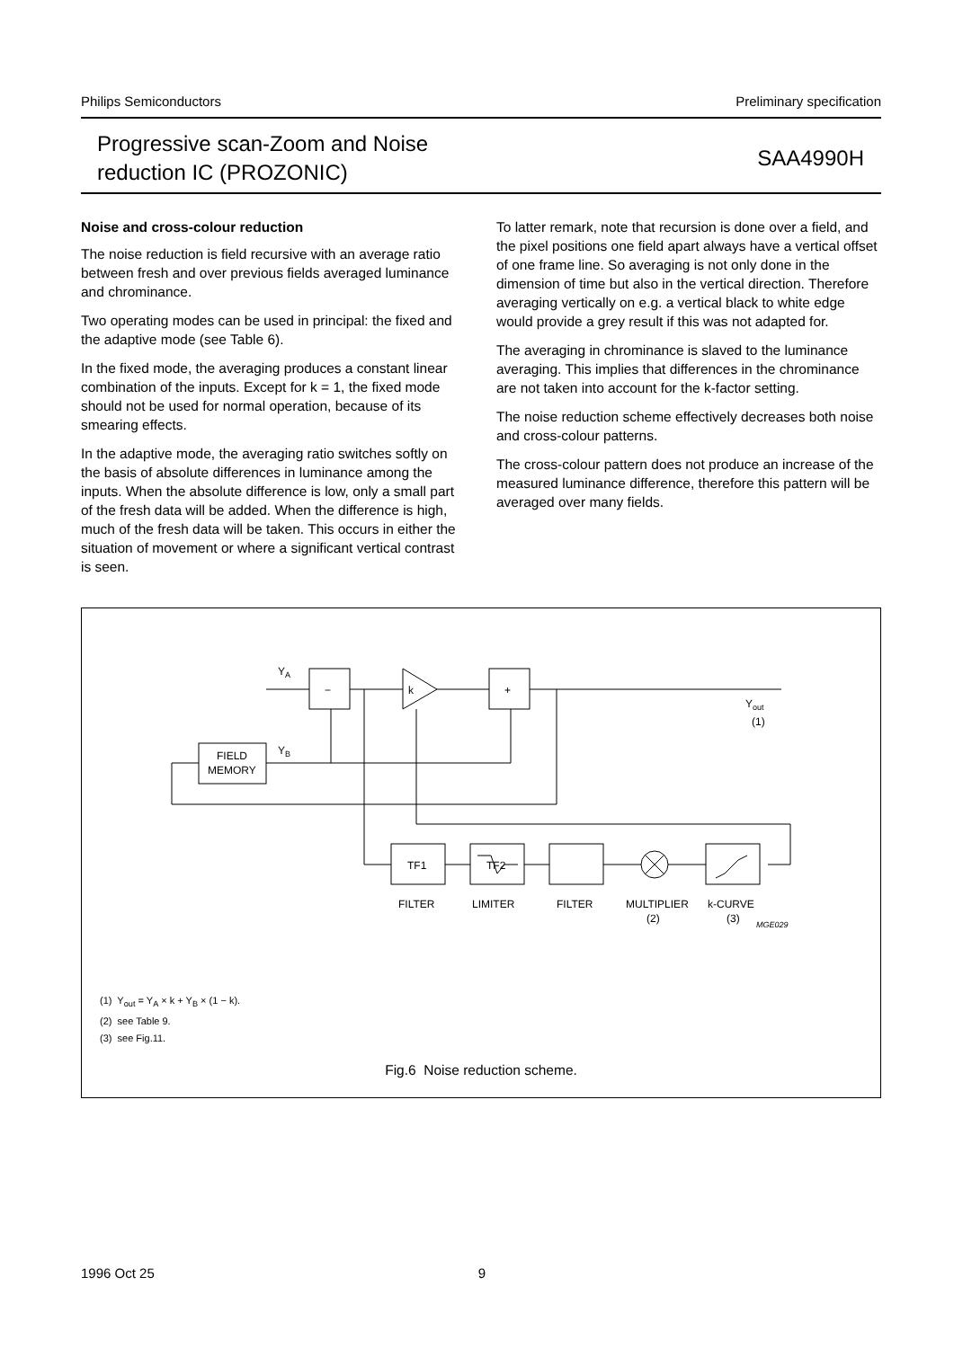Philips Semiconductors Preliminary specification
Progressive scan-Zoom and Noise
reduction IC (PROZONIC)
SAA4990H
Noise and cross-colour reduction
The noise reduction is field recursive with an average ratio between fresh and over previous fields averaged luminance and chrominance.
Two operating modes can be used in principal: the fixed and the adaptive mode (see Table 6).
In the fixed mode, the averaging produces a constant linear combination of the inputs. Except for k = 1, the fixed mode should not be used for normal operation, because of its smearing effects.
In the adaptive mode, the averaging ratio switches softly on the basis of absolute differences in luminance among the inputs. When the absolute difference is low, only a small part of the fresh data will be added. When the difference is high, much of the fresh data will be taken. This occurs in either the situation of movement or where a significant vertical contrast is seen.
To latter remark, note that recursion is done over a field, and the pixel positions one field apart always have a vertical offset of one frame line. So averaging is not only done in the dimension of time but also in the vertical direction. Therefore averaging vertically on e.g. a vertical black to white edge would provide a grey result if this was not adapted for.
The averaging in chrominance is slaved to the luminance averaging. This implies that differences in the chrominance are not taken into account for the k-factor setting.
The noise reduction scheme effectively decreases both noise and cross-colour patterns.
The cross-colour pattern does not produce an increase of the measured luminance difference, therefore this pattern will be averaged over many fields.
−
+
k
FIELD
MEMORY
YA
YB
Yout
(1)
TF1
TF2
FILTER
LIMITER
FILTER
MULTIPLIER
(2)
k-CURVE
(3)
MGE029
(1) Y<sub>out</sub> = Y<sub>A</sub> × k + Y<sub>B</sub> × (1 − k).
(2) see Table 9.
(3) see Fig.11.
Fig.6 Noise reduction scheme.
1996 Oct 25 9